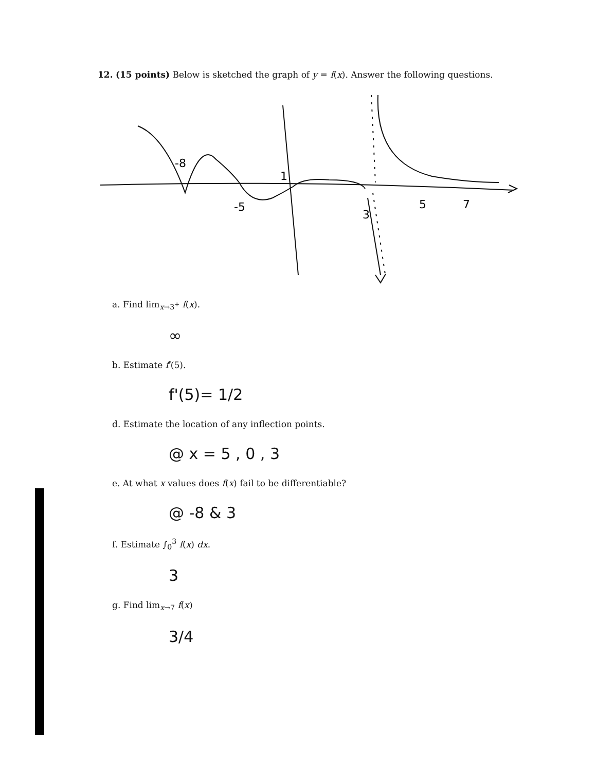12. (15 points) Below is sketched the graph of y = f(x). Answer the following questions.
-8
-5
3
5
7
1
a. Find lim<sub>x→3<sup>+</sup></sub> f(x).
∞
b. Estimate f′(5).
f'(5)= 1/2
d. Estimate the location of any inflection points.
@ x = 5 , 0 , 3
e. At what x values does f(x) fail to be differentiable?
@ -8 & 3
f. Estimate ∫<sub>0</sub><sup>3</sup> f(x) dx.
3
g. Find lim<sub>x→7</sub> f(x)
3/4